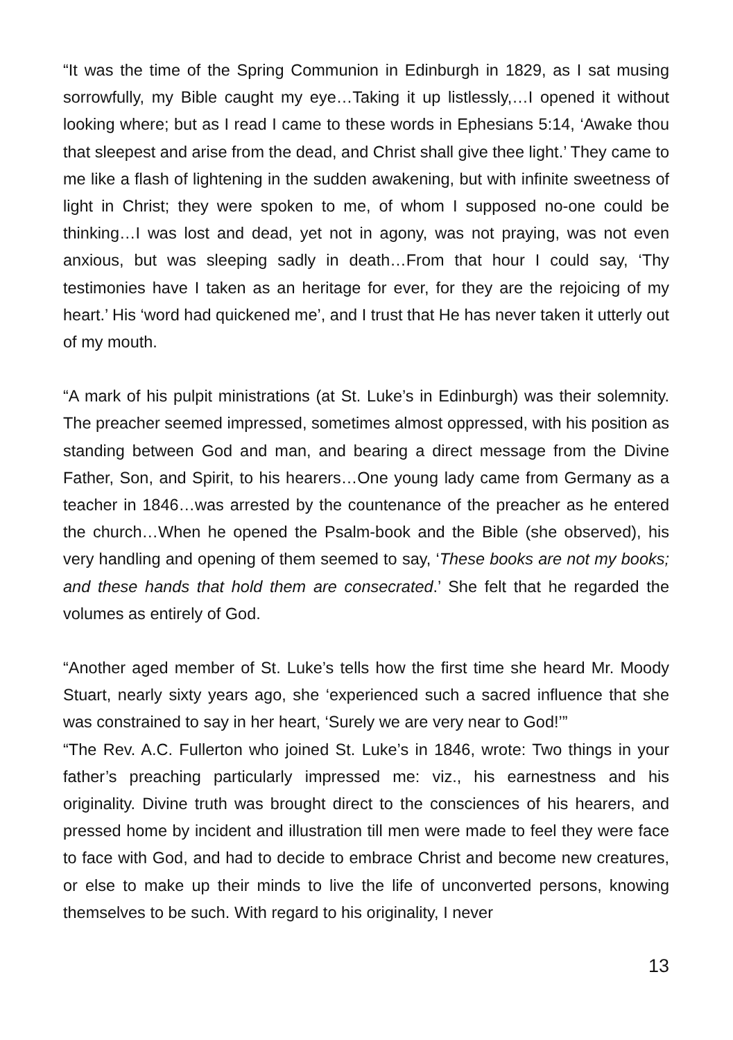“It was the time of the Spring Communion in Edinburgh in 1829, as I sat musing sorrowfully, my Bible caught my eye…Taking it up listlessly,…I opened it without looking where; but as I read I came to these words in Ephesians 5:14, ‘Awake thou that sleepest and arise from the dead, and Christ shall give thee light.’ They came to me like a flash of lightening in the sudden awakening, but with infinite sweetness of light in Christ; they were spoken to me, of whom I supposed no-one could be thinking…I was lost and dead, yet not in agony, was not praying, was not even anxious, but was sleeping sadly in death…From that hour I could say, ‘Thy testimonies have I taken as an heritage for ever, for they are the rejoicing of my heart.’ His ‘word had quickened me’, and I trust that He has never taken it utterly out of my mouth.
“A mark of his pulpit ministrations (at St. Luke’s in Edinburgh) was their solemnity. The preacher seemed impressed, sometimes almost oppressed, with his position as standing between God and man, and bearing a direct message from the Divine Father, Son, and Spirit, to his hearers…One young lady came from Germany as a teacher in 1846…was arrested by the countenance of the preacher as he entered the church…When he opened the Psalm-book and the Bible (she observed), his very handling and opening of them seemed to say, ‘These books are not my books; and these hands that hold them are consecrated.’ She felt that he regarded the volumes as entirely of God.
“Another aged member of St. Luke’s tells how the first time she heard Mr. Moody Stuart, nearly sixty years ago, she ‘experienced such a sacred influence that she was constrained to say in her heart, ‘Surely we are very near to God!’”
“The Rev. A.C. Fullerton who joined St. Luke’s in 1846, wrote: Two things in your father’s preaching particularly impressed me: viz., his earnestness and his originality. Divine truth was brought direct to the consciences of his hearers, and pressed home by incident and illustration till men were made to feel they were face to face with God, and had to decide to embrace Christ and become new creatures, or else to make up their minds to live the life of unconverted persons, knowing themselves to be such. With regard to his originality, I never
13